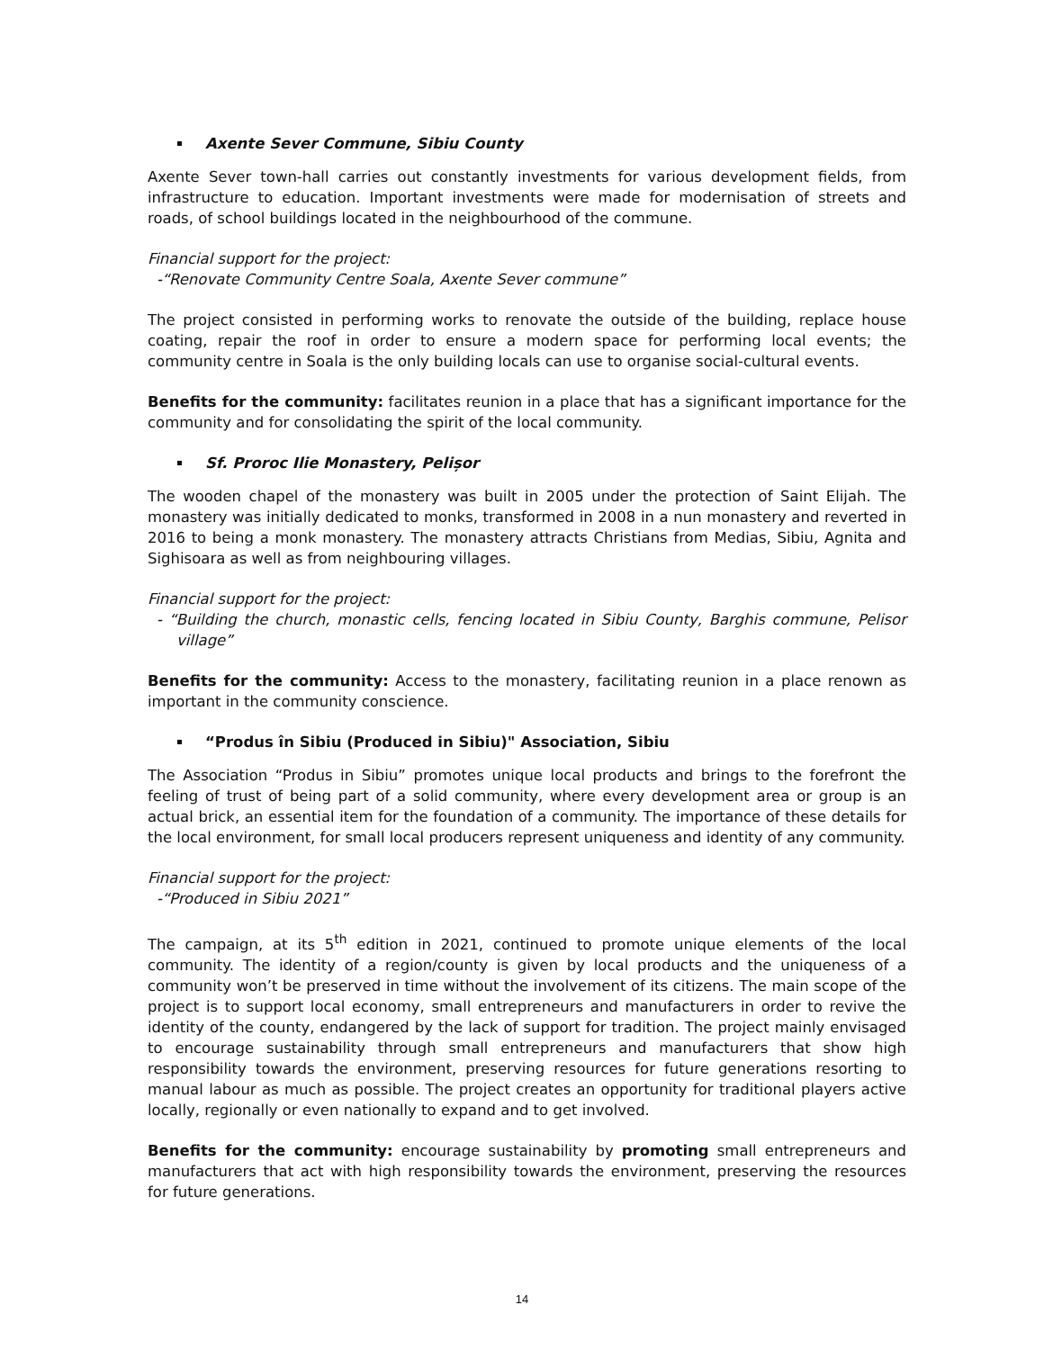Axente Sever Commune, Sibiu County
Axente Sever town-hall carries out constantly investments for various development fields, from infrastructure to education. Important investments were made for modernisation of streets and roads, of school buildings located in the neighbourhood of the commune.
Financial support for the project:
-“Renovate Community Centre Soala, Axente Sever commune”
The project consisted in performing works to renovate the outside of the building, replace house coating, repair the roof in order to ensure a modern space for performing local events; the community centre in Soala is the only building locals can use to organise social-cultural events.
Benefits for the community: facilitates reunion in a place that has a significant importance for the community and for consolidating the spirit of the local community.
Sf. Proroc Ilie Monastery, Pelișor
The wooden chapel of the monastery was built in 2005 under the protection of Saint Elijah. The monastery was initially dedicated to monks, transformed in 2008 in a nun monastery and reverted in 2016 to being a monk monastery. The monastery attracts Christians from Medias, Sibiu, Agnita and Sighisoara as well as from neighbouring villages.
Financial support for the project:
- “Building the church, monastic cells, fencing located in Sibiu County, Barghis commune, Pelisor village”
Benefits for the community: Access to the monastery, facilitating reunion in a place renown as important in the community conscience.
“Produs în Sibiu (Produced in Sibiu)" Association, Sibiu
The Association “Produs in Sibiu” promotes unique local products and brings to the forefront the feeling of trust of being part of a solid community, where every development area or group is an actual brick, an essential item for the foundation of a community. The importance of these details for the local environment, for small local producers represent uniqueness and identity of any community.
Financial support for the project:
-“Produced in Sibiu 2021”
The campaign, at its 5<sup>th</sup> edition in 2021, continued to promote unique elements of the local community. The identity of a region/county is given by local products and the uniqueness of a community won’t be preserved in time without the involvement of its citizens. The main scope of the project is to support local economy, small entrepreneurs and manufacturers in order to revive the identity of the county, endangered by the lack of support for tradition. The project mainly envisaged to encourage sustainability through small entrepreneurs and manufacturers that show high responsibility towards the environment, preserving resources for future generations resorting to manual labour as much as possible. The project creates an opportunity for traditional players active locally, regionally or even nationally to expand and to get involved.
Benefits for the community: encourage sustainability by promoting small entrepreneurs and manufacturers that act with high responsibility towards the environment, preserving the resources for future generations.
14